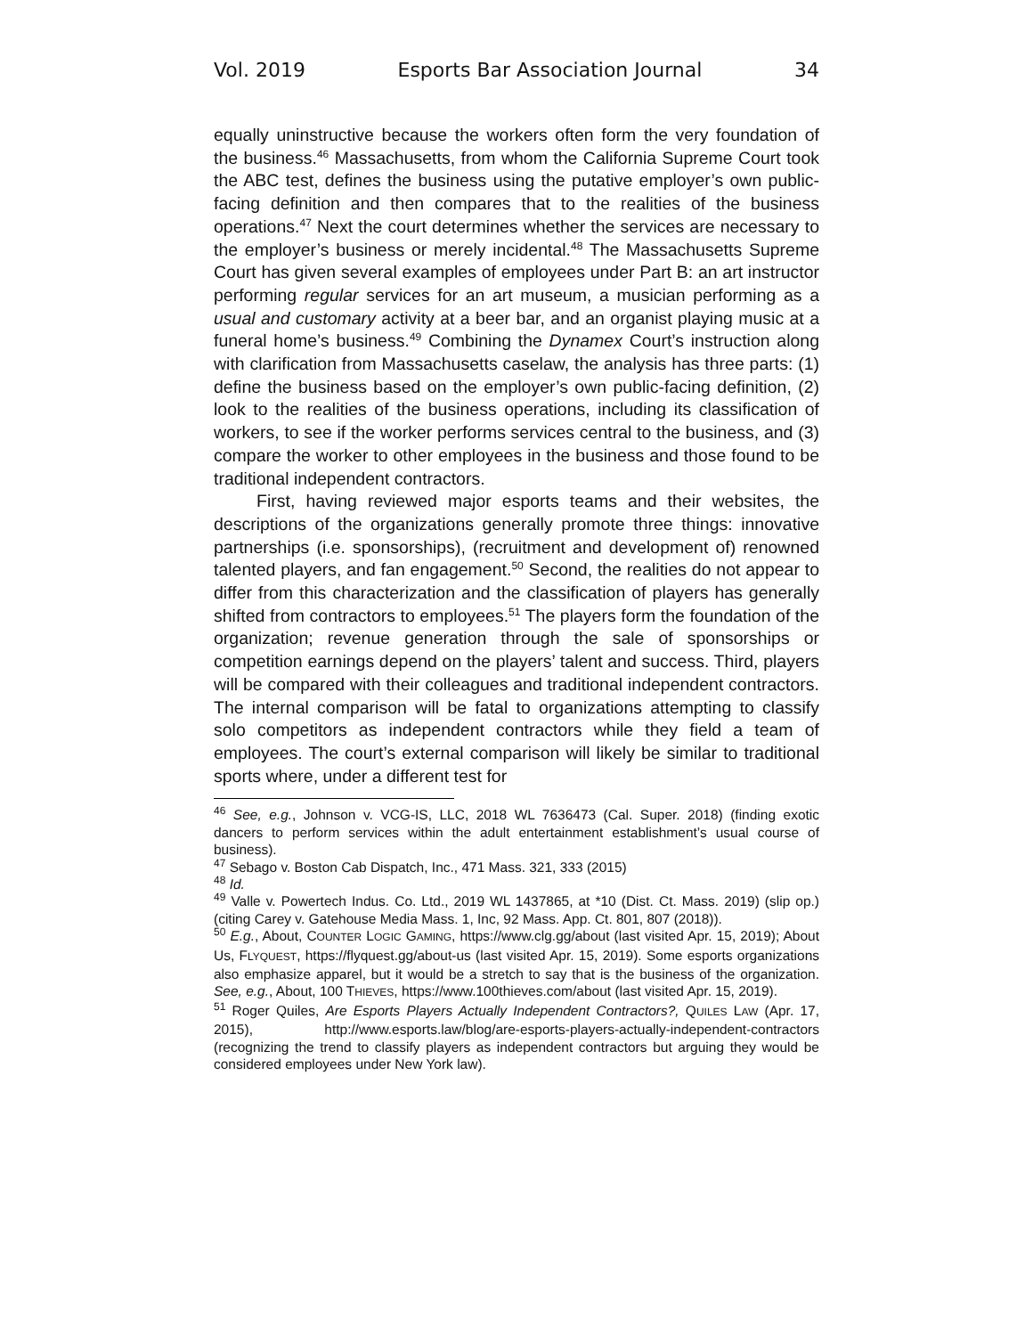Vol. 2019 Esports Bar Association Journal 34
equally uninstructive because the workers often form the very foundation of the business.<sup>46</sup> Massachusetts, from whom the California Supreme Court took the ABC test, defines the business using the putative employer’s own public-facing definition and then compares that to the realities of the business operations.<sup>47</sup> Next the court determines whether the services are necessary to the employer’s business or merely incidental.<sup>48</sup> The Massachusetts Supreme Court has given several examples of employees under Part B: an art instructor performing regular services for an art museum, a musician performing as a usual and customary activity at a beer bar, and an organist playing music at a funeral home’s business.<sup>49</sup> Combining the Dynamex Court’s instruction along with clarification from Massachusetts caselaw, the analysis has three parts: (1) define the business based on the employer’s own public-facing definition, (2) look to the realities of the business operations, including its classification of workers, to see if the worker performs services central to the business, and (3) compare the worker to other employees in the business and those found to be traditional independent contractors.
First, having reviewed major esports teams and their websites, the descriptions of the organizations generally promote three things: innovative partnerships (i.e. sponsorships), (recruitment and development of) renowned talented players, and fan engagement.<sup>50</sup> Second, the realities do not appear to differ from this characterization and the classification of players has generally shifted from contractors to employees.<sup>51</sup> The players form the foundation of the organization; revenue generation through the sale of sponsorships or competition earnings depend on the players’ talent and success. Third, players will be compared with their colleagues and traditional independent contractors. The internal comparison will be fatal to organizations attempting to classify solo competitors as independent contractors while they field a team of employees. The court’s external comparison will likely be similar to traditional sports where, under a different test for
<sup>46</sup> See, e.g., Johnson v. VCG-IS, LLC, 2018 WL 7636473 (Cal. Super. 2018) (finding exotic dancers to perform services within the adult entertainment establishment’s usual course of business).
<sup>47</sup> Sebago v. Boston Cab Dispatch, Inc., 471 Mass. 321, 333 (2015)
<sup>48</sup> Id.
<sup>49</sup> Valle v. Powertech Indus. Co. Ltd., 2019 WL 1437865, at *10 (Dist. Ct. Mass. 2019) (slip op.) (citing Carey v. Gatehouse Media Mass. 1, Inc, 92 Mass. App. Ct. 801, 807 (2018)).
<sup>50</sup> E.g., About, COUNTER LOGIC GAMING, https://www.clg.gg/about (last visited Apr. 15, 2019); About Us, FLYQUEST, https://flyquest.gg/about-us (last visited Apr. 15, 2019). Some esports organizations also emphasize apparel, but it would be a stretch to say that is the business of the organization. See, e.g., About, 100 THIEVES, https://www.100thieves.com/about (last visited Apr. 15, 2019).
<sup>51</sup> Roger Quiles, Are Esports Players Actually Independent Contractors?, QUILES LAW (Apr. 17, 2015), http://www.esports.law/blog/are-esports-players-actually-independent-contractors (recognizing the trend to classify players as independent contractors but arguing they would be considered employees under New York law).